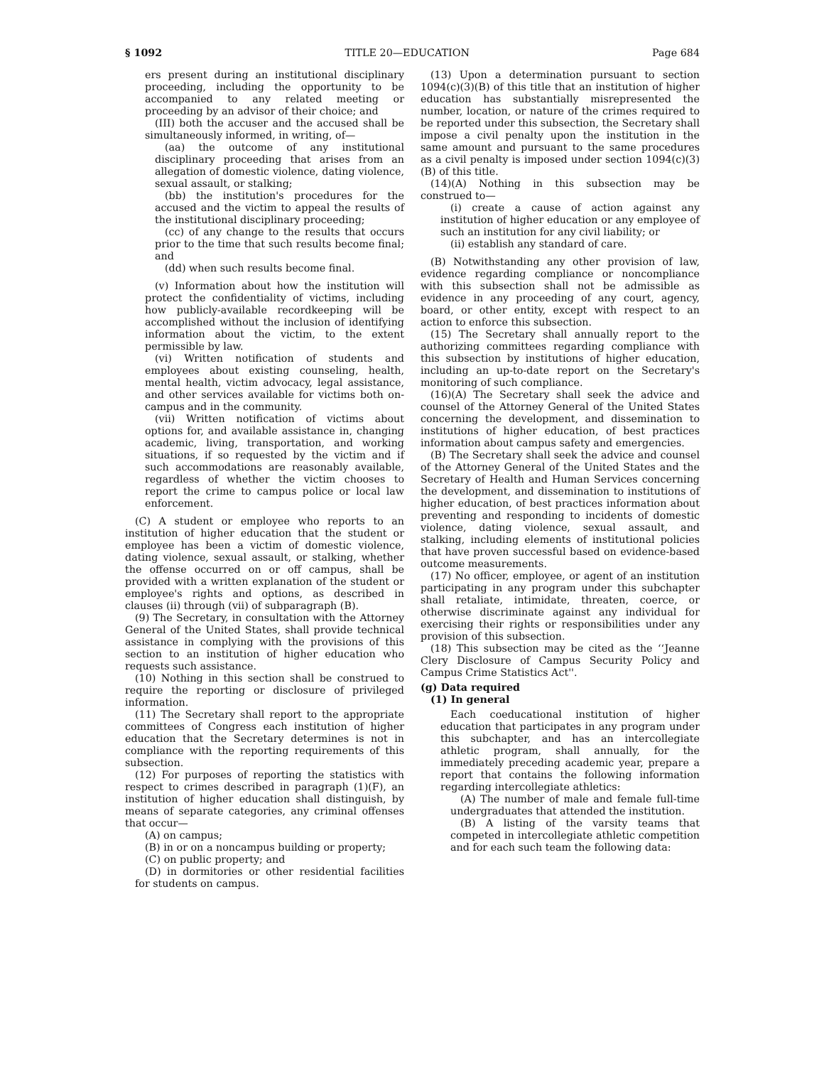§ 1092 TITLE 20—EDUCATION Page 684
ers present during an institutional disciplinary proceeding, including the opportunity to be accompanied to any related meeting or proceeding by an advisor of their choice; and
(III) both the accuser and the accused shall be simultaneously informed, in writing, of—
(aa) the outcome of any institutional disciplinary proceeding that arises from an allegation of domestic violence, dating violence, sexual assault, or stalking;
(bb) the institution's procedures for the accused and the victim to appeal the results of the institutional disciplinary proceeding;
(cc) of any change to the results that occurs prior to the time that such results become final; and
(dd) when such results become final.
(v) Information about how the institution will protect the confidentiality of victims, including how publicly-available recordkeeping will be accomplished without the inclusion of identifying information about the victim, to the extent permissible by law.
(vi) Written notification of students and employees about existing counseling, health, mental health, victim advocacy, legal assistance, and other services available for victims both on-campus and in the community.
(vii) Written notification of victims about options for, and available assistance in, changing academic, living, transportation, and working situations, if so requested by the victim and if such accommodations are reasonably available, regardless of whether the victim chooses to report the crime to campus police or local law enforcement.
(C) A student or employee who reports to an institution of higher education that the student or employee has been a victim of domestic violence, dating violence, sexual assault, or stalking, whether the offense occurred on or off campus, shall be provided with a written explanation of the student or employee's rights and options, as described in clauses (ii) through (vii) of subparagraph (B).
(9) The Secretary, in consultation with the Attorney General of the United States, shall provide technical assistance in complying with the provisions of this section to an institution of higher education who requests such assistance.
(10) Nothing in this section shall be construed to require the reporting or disclosure of privileged information.
(11) The Secretary shall report to the appropriate committees of Congress each institution of higher education that the Secretary determines is not in compliance with the reporting requirements of this subsection.
(12) For purposes of reporting the statistics with respect to crimes described in paragraph (1)(F), an institution of higher education shall distinguish, by means of separate categories, any criminal offenses that occur—
(A) on campus;
(B) in or on a noncampus building or property;
(C) on public property; and
(D) in dormitories or other residential facilities for students on campus.
(13) Upon a determination pursuant to section 1094(c)(3)(B) of this title that an institution of higher education has substantially misrepresented the number, location, or nature of the crimes required to be reported under this subsection, the Secretary shall impose a civil penalty upon the institution in the same amount and pursuant to the same procedures as a civil penalty is imposed under section 1094(c)(3)(B) of this title.
(14)(A) Nothing in this subsection may be construed to—
(i) create a cause of action against any institution of higher education or any employee of such an institution for any civil liability; or
(ii) establish any standard of care.
(B) Notwithstanding any other provision of law, evidence regarding compliance or noncompliance with this subsection shall not be admissible as evidence in any proceeding of any court, agency, board, or other entity, except with respect to an action to enforce this subsection.
(15) The Secretary shall annually report to the authorizing committees regarding compliance with this subsection by institutions of higher education, including an up-to-date report on the Secretary's monitoring of such compliance.
(16)(A) The Secretary shall seek the advice and counsel of the Attorney General of the United States concerning the development, and dissemination to institutions of higher education, of best practices information about campus safety and emergencies.
(B) The Secretary shall seek the advice and counsel of the Attorney General of the United States and the Secretary of Health and Human Services concerning the development, and dissemination to institutions of higher education, of best practices information about preventing and responding to incidents of domestic violence, dating violence, sexual assault, and stalking, including elements of institutional policies that have proven successful based on evidence-based outcome measurements.
(17) No officer, employee, or agent of an institution participating in any program under this subchapter shall retaliate, intimidate, threaten, coerce, or otherwise discriminate against any individual for exercising their rights or responsibilities under any provision of this subsection.
(18) This subsection may be cited as the ‘‘Jeanne Clery Disclosure of Campus Security Policy and Campus Crime Statistics Act''.
(g) Data required
(1) In general
Each coeducational institution of higher education that participates in any program under this subchapter, and has an intercollegiate athletic program, shall annually, for the immediately preceding academic year, prepare a report that contains the following information regarding intercollegiate athletics:
(A) The number of male and female full-time undergraduates that attended the institution.
(B) A listing of the varsity teams that competed in intercollegiate athletic competition and for each such team the following data: